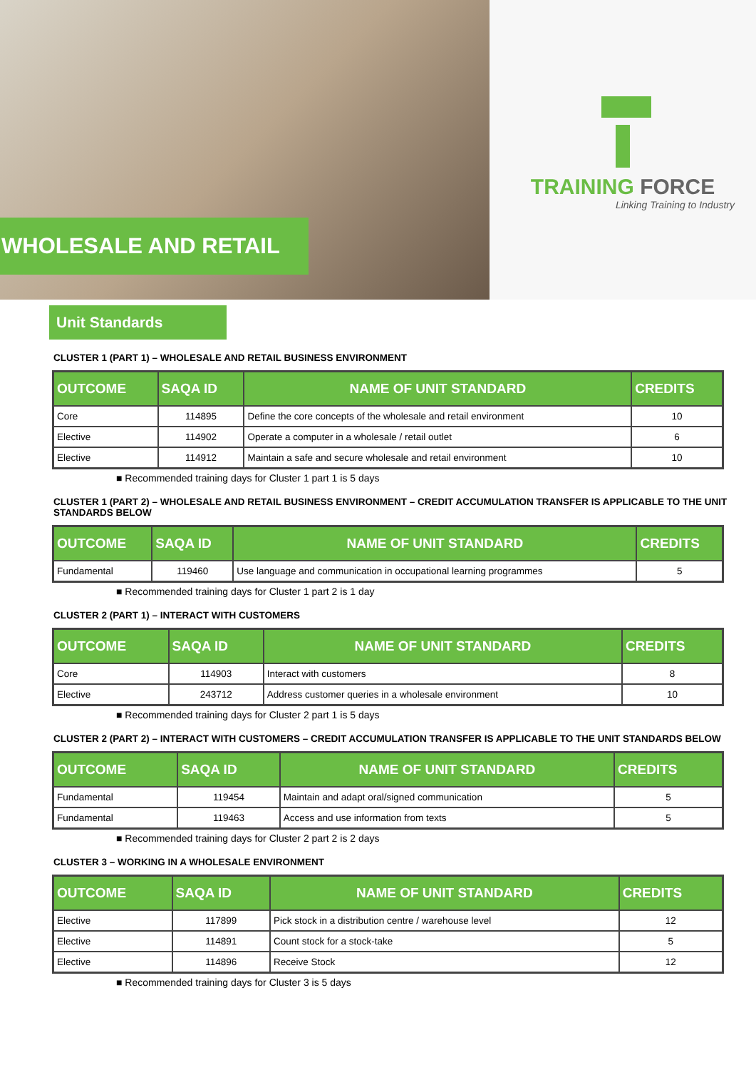WHOLESALE AND RETAIL
TRAINING FORCE
Linking Training to Industry
Unit Standards
CLUSTER 1 (PART 1) – WHOLESALE AND RETAIL BUSINESS ENVIRONMENT
| OUTCOME | SAQA ID | NAME OF UNIT STANDARD | CREDITS |
| --- | --- | --- | --- |
| Core | 114895 | Define the core concepts of the wholesale and retail environment | 10 |
| Elective | 114902 | Operate a computer in a wholesale / retail outlet | 6 |
| Elective | 114912 | Maintain a safe and secure wholesale and retail environment | 10 |
■ Recommended training days for Cluster 1 part 1 is 5 days
CLUSTER 1 (PART 2) – WHOLESALE AND RETAIL BUSINESS ENVIRONMENT – CREDIT ACCUMULATION TRANSFER IS APPLICABLE TO THE UNIT STANDARDS BELOW
| OUTCOME | SAQA ID | NAME OF UNIT STANDARD | CREDITS |
| --- | --- | --- | --- |
| Fundamental | 119460 | Use language and communication in occupational learning programmes | 5 |
■ Recommended training days for Cluster 1 part 2 is 1 day
CLUSTER 2 (PART 1) – INTERACT WITH CUSTOMERS
| OUTCOME | SAQA ID | NAME OF UNIT STANDARD | CREDITS |
| --- | --- | --- | --- |
| Core | 114903 | Interact with customers | 8 |
| Elective | 243712 | Address customer queries in a wholesale environment | 10 |
■ Recommended training days for Cluster 2 part 1 is 5 days
CLUSTER 2 (PART 2) – INTERACT WITH CUSTOMERS – CREDIT ACCUMULATION TRANSFER IS APPLICABLE TO THE UNIT STANDARDS BELOW
| OUTCOME | SAQA ID | NAME OF UNIT STANDARD | CREDITS |
| --- | --- | --- | --- |
| Fundamental | 119454 | Maintain and adapt oral/signed communication | 5 |
| Fundamental | 119463 | Access and use information from texts | 5 |
■ Recommended training days for Cluster 2 part 2 is 2 days
CLUSTER 3 – WORKING IN A WHOLESALE ENVIRONMENT
| OUTCOME | SAQA ID | NAME OF UNIT STANDARD | CREDITS |
| --- | --- | --- | --- |
| Elective | 117899 | Pick stock in a distribution centre / warehouse level | 12 |
| Elective | 114891 | Count stock for a stock-take | 5 |
| Elective | 114896 | Receive Stock | 12 |
■ Recommended training days for Cluster 3 is 5 days